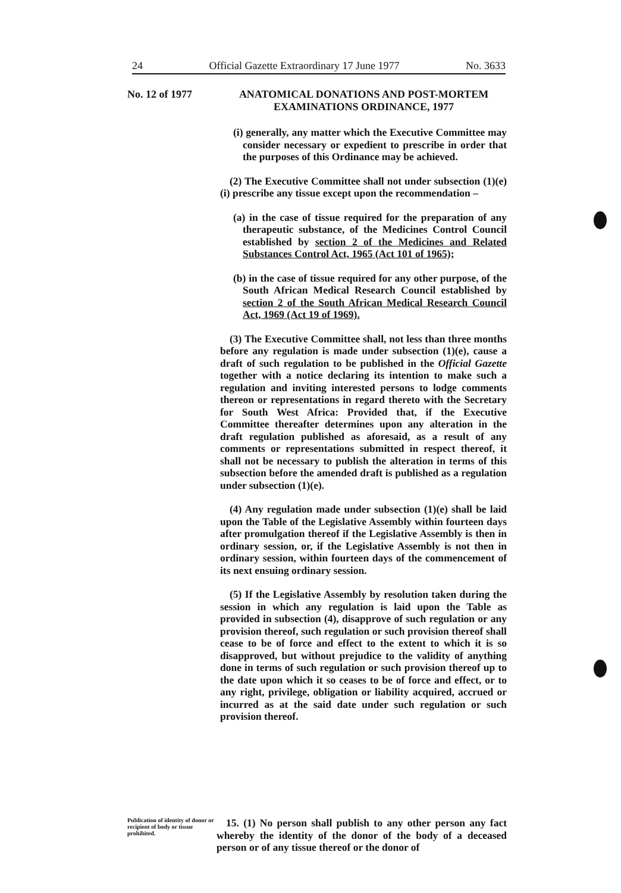24 Official Gazette Extraordinary 17 June 1977 No. 3633
No. 12 of 1977 ANATOMICAL DONATIONS AND POST-MORTEM
EXAMINATIONS ORDINANCE, 1977
(i) generally, any matter which the Executive Committee may consider necessary or expedient to prescribe in order that the purposes of this Ordinance may be achieved.
(2) The Executive Committee shall not under subsection (1)(e)(i) prescribe any tissue except upon the recommendation –
(a) in the case of tissue required for the preparation of any therapeutic substance, of the Medicines Control Council established by section 2 of the Medicines and Related Substances Control Act, 1965 (Act 101 of 1965);
(b) in the case of tissue required for any other purpose, of the South African Medical Research Council established by section 2 of the South African Medical Research Council Act, 1969 (Act 19 of 1969).
(3) The Executive Committee shall, not less than three months before any regulation is made under subsection (1)(e), cause a draft of such regulation to be published in the Official Gazette together with a notice declaring its intention to make such a regulation and inviting interested persons to lodge comments thereon or representations in regard thereto with the Secretary for South West Africa: Provided that, if the Executive Committee thereafter determines upon any alteration in the draft regulation published as aforesaid, as a result of any comments or representations submitted in respect thereof, it shall not be necessary to publish the alteration in terms of this subsection before the amended draft is published as a regulation under subsection (1)(e).
(4) Any regulation made under subsection (1)(e) shall be laid upon the Table of the Legislative Assembly within fourteen days after promulgation thereof if the Legislative Assembly is then in ordinary session, or, if the Legislative Assembly is not then in ordinary session, within fourteen days of the commencement of its next ensuing ordinary session.
(5) If the Legislative Assembly by resolution taken during the session in which any regulation is laid upon the Table as provided in subsection (4), disapprove of such regulation or any provision thereof, such regulation or such provision thereof shall cease to be of force and effect to the extent to which it is so disapproved, but without prejudice to the validity of anything done in terms of such regulation or such provision thereof up to the date upon which it so ceases to be of force and effect, or to any right, privilege, obligation or liability acquired, accrued or incurred as at the said date under such regulation or such provision thereof.
Publication of identity of donor or recipient of body or tissue prohibited.
15. (1) No person shall publish to any other person any fact whereby the identity of the donor of the body of a deceased person or of any tissue thereof or the donor of